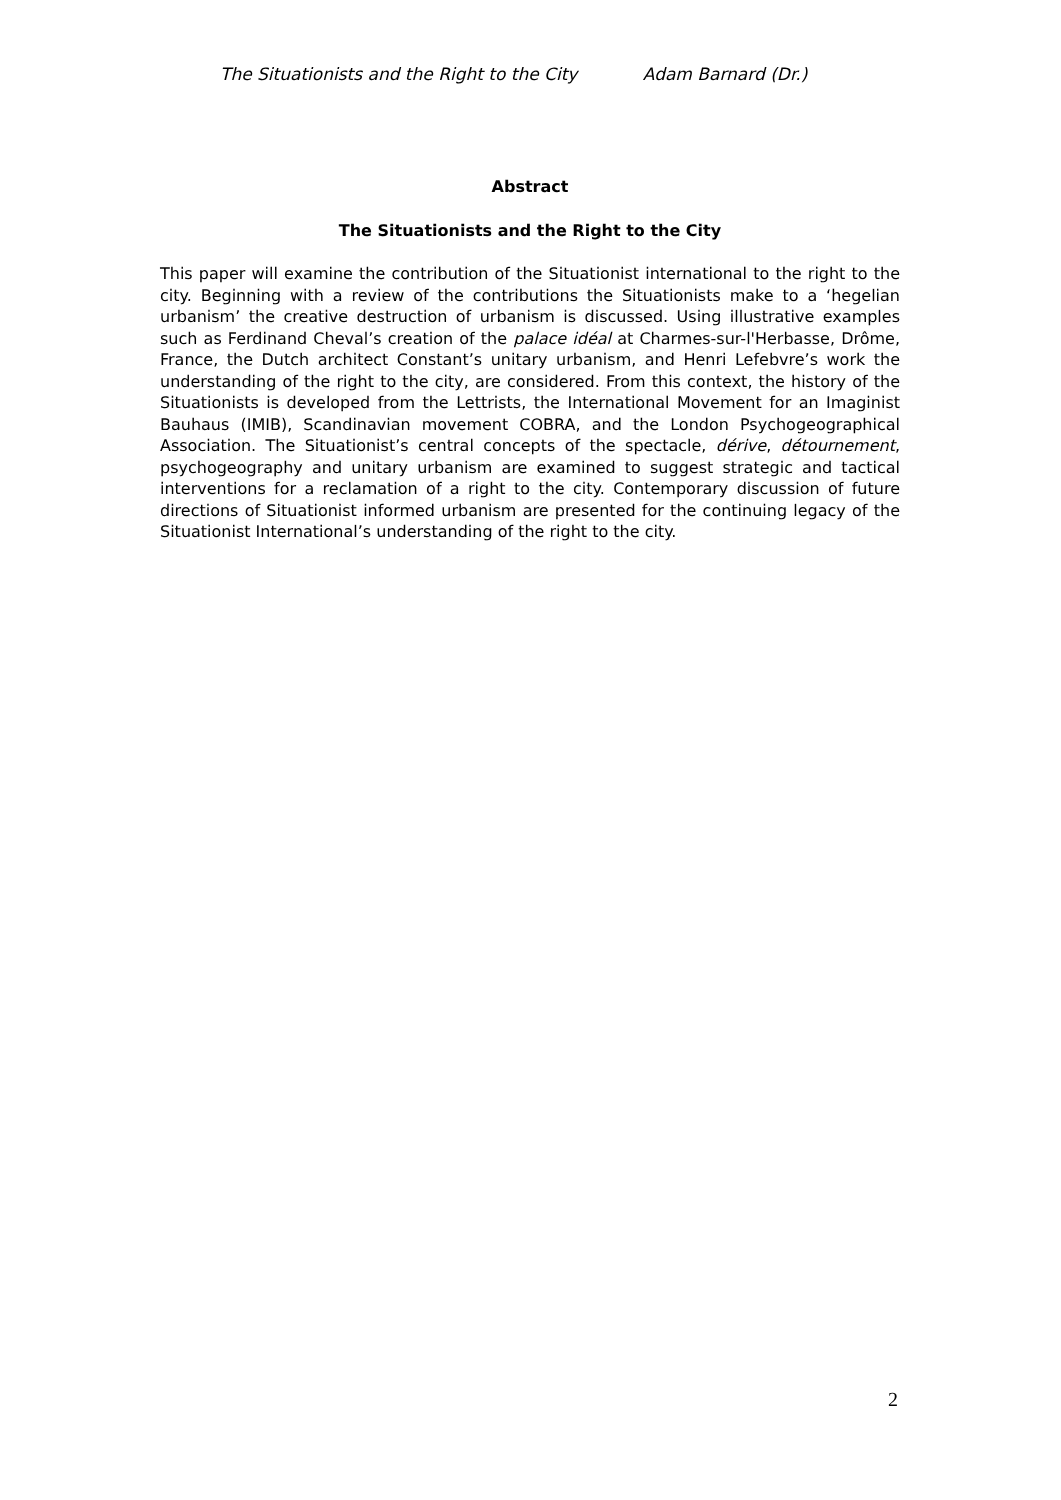The Situationists and the Right to the City Adam Barnard (Dr.)
Abstract
The Situationists and the Right to the City
This paper will examine the contribution of the Situationist international to the right to the city. Beginning with a review of the contributions the Situationists make to a ‘hegelian urbanism’ the creative destruction of urbanism is discussed. Using illustrative examples such as Ferdinand Cheval’s creation of the palace idéal at Charmes-sur-l'Herbasse, Drôme, France, the Dutch architect Constant’s unitary urbanism, and Henri Lefebvre’s work the understanding of the right to the city, are considered. From this context, the history of the Situationists is developed from the Lettrists, the International Movement for an Imaginist Bauhaus (IMIB), Scandinavian movement COBRA, and the London Psychogeographical Association. The Situationist’s central concepts of the spectacle, dérive, détournement, psychogeography and unitary urbanism are examined to suggest strategic and tactical interventions for a reclamation of a right to the city. Contemporary discussion of future directions of Situationist informed urbanism are presented for the continuing legacy of the Situationist International’s understanding of the right to the city.
2